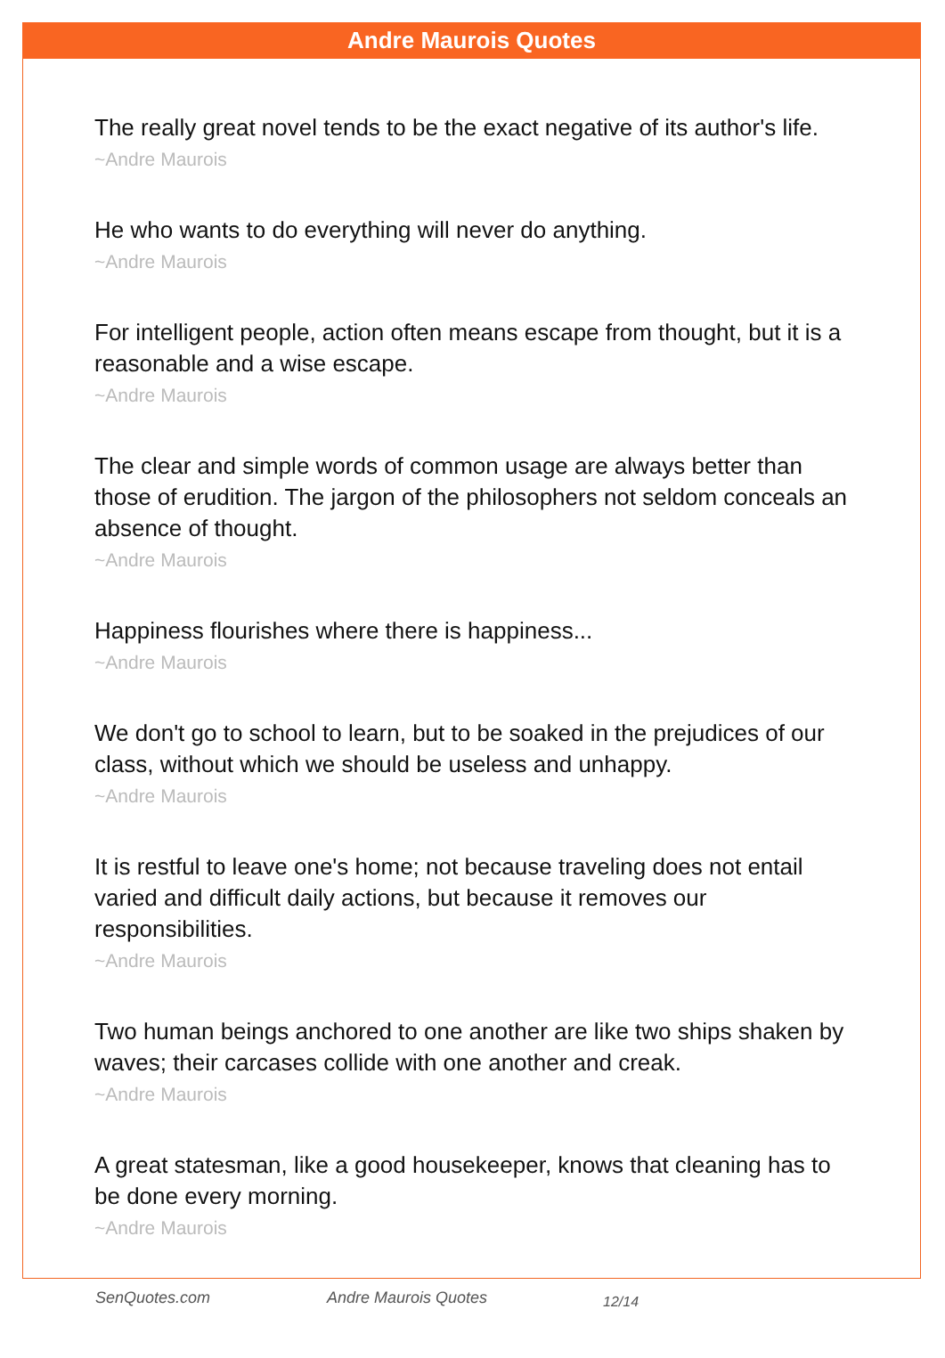Andre Maurois Quotes
The really great novel tends to be the exact negative of its author's life.
~Andre Maurois
He who wants to do everything will never do anything.
~Andre Maurois
For intelligent people, action often means escape from thought, but it is a reasonable and a wise escape.
~Andre Maurois
The clear and simple words of common usage are always better than those of erudition. The jargon of the philosophers not seldom conceals an absence of thought.
~Andre Maurois
Happiness flourishes where there is happiness...
~Andre Maurois
We don't go to school to learn, but to be soaked in the prejudices of our class, without which we should be useless and unhappy.
~Andre Maurois
It is restful to leave one's home; not because traveling does not entail varied and difficult daily actions, but because it removes our responsibilities.
~Andre Maurois
Two human beings anchored to one another are like two ships shaken by waves; their carcases collide with one another and creak.
~Andre Maurois
A great statesman, like a good housekeeper, knows that cleaning has to be done every morning.
~Andre Maurois
SenQuotes.com Andre Maurois Quotes 12/14